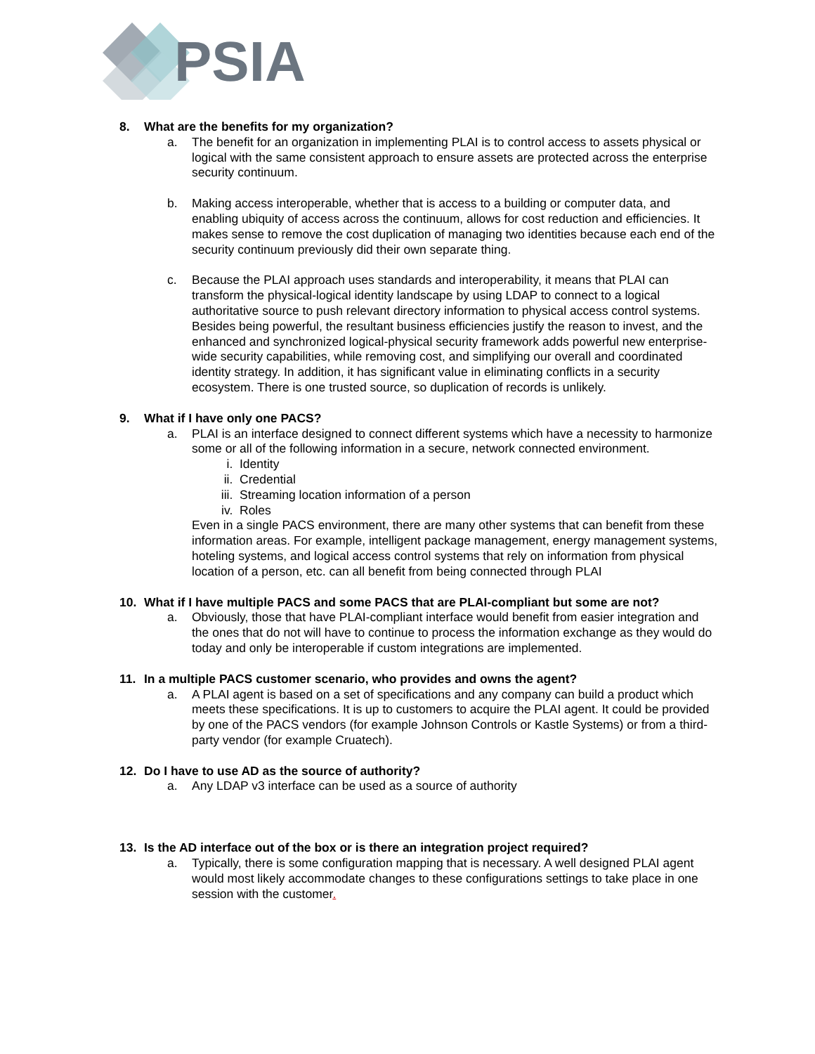PSIA
8. What are the benefits for my organization?
a. The benefit for an organization in implementing PLAI is to control access to assets physical or logical with the same consistent approach to ensure assets are protected across the enterprise security continuum.
b. Making access interoperable, whether that is access to a building or computer data, and enabling ubiquity of access across the continuum, allows for cost reduction and efficiencies. It makes sense to remove the cost duplication of managing two identities because each end of the security continuum previously did their own separate thing.
c. Because the PLAI approach uses standards and interoperability, it means that PLAI can transform the physical-logical identity landscape by using LDAP to connect to a logical authoritative source to push relevant directory information to physical access control systems. Besides being powerful, the resultant business efficiencies justify the reason to invest, and the enhanced and synchronized logical-physical security framework adds powerful new enterprise-wide security capabilities, while removing cost, and simplifying our overall and coordinated identity strategy. In addition, it has significant value in eliminating conflicts in a security ecosystem. There is one trusted source, so duplication of records is unlikely.
9. What if I have only one PACS?
a. PLAI is an interface designed to connect different systems which have a necessity to harmonize some or all of the following information in a secure, network connected environment.
i. Identity
ii. Credential
iii.
Streaming location information of a person
iv. Roles
Even in a single PACS environment, there are many other systems that can benefit from these information areas. For example, intelligent package management, energy management systems, hoteling systems, and logical access control systems that rely on information from physical location of a person, etc. can all benefit from being connected through PLAI
10. What if I have multiple PACS and some PACS that are PLAI-compliant but some are not?
a. Obviously, those that have PLAI-compliant interface would benefit from easier integration and the ones that do not will have to continue to process the information exchange as they would do today and only be interoperable if custom integrations are implemented.
11. In a multiple PACS customer scenario, who provides and owns the agent?
a. A PLAI agent is based on a set of specifications and any company can build a product which meets these specifications. It is up to customers to acquire the PLAI agent. It could be provided by one of the PACS vendors (for example Johnson Controls or Kastle Systems) or from a third-party vendor (for example Cruatech).
12. Do I have to use AD as the source of authority?
a. Any LDAP v3 interface can be used as a source of authority
13. Is the AD interface out of the box or is there an integration project required?
a. Typically, there is some configuration mapping that is necessary. A well designed PLAI agent would most likely accommodate changes to these configurations settings to take place in one session with the customer.